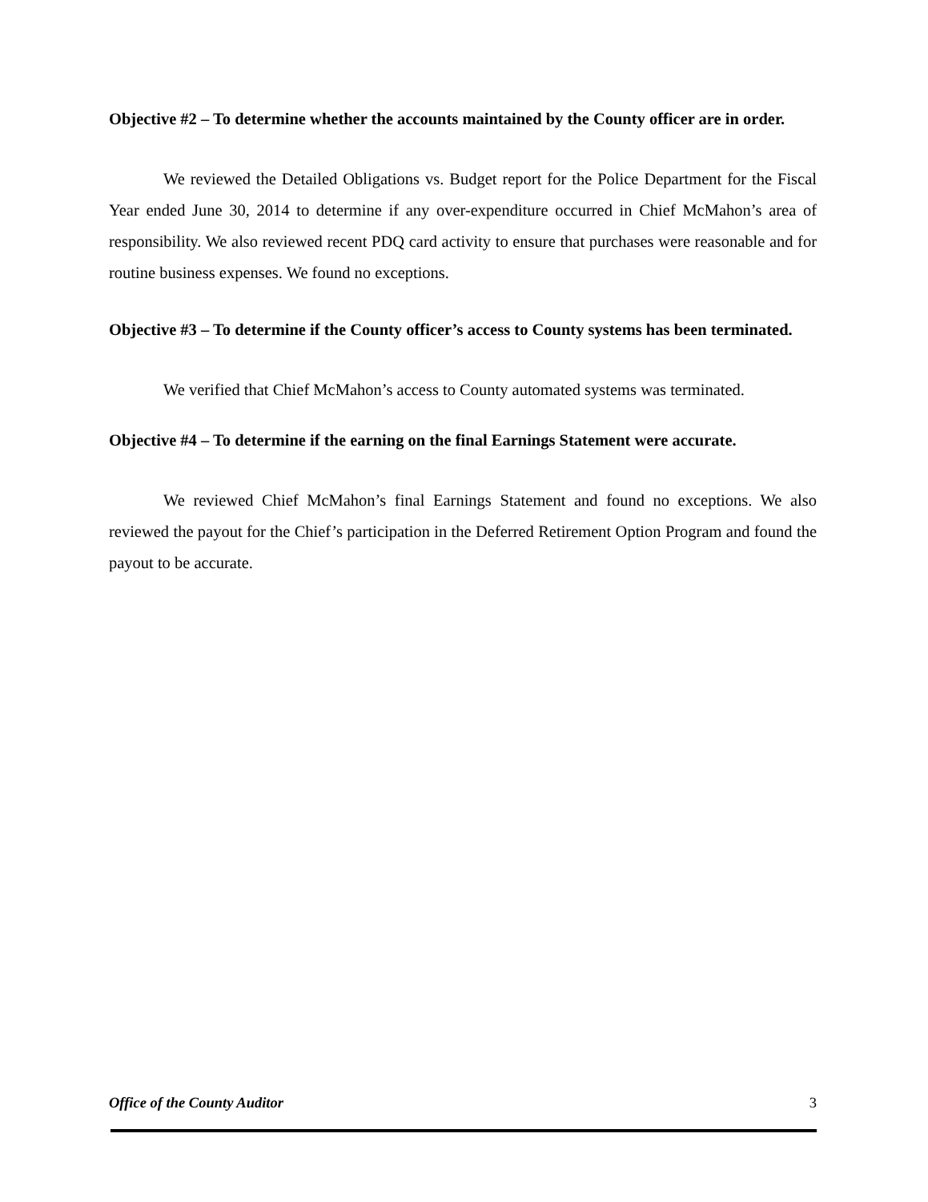Objective #2 – To determine whether the accounts maintained by the County officer are in order.
We reviewed the Detailed Obligations vs. Budget report for the Police Department for the Fiscal Year ended June 30, 2014 to determine if any over-expenditure occurred in Chief McMahon’s area of responsibility. We also reviewed recent PDQ card activity to ensure that purchases were reasonable and for routine business expenses. We found no exceptions.
Objective #3 – To determine if the County officer’s access to County systems has been terminated.
We verified that Chief McMahon’s access to County automated systems was terminated.
Objective #4 – To determine if the earning on the final Earnings Statement were accurate.
We reviewed Chief McMahon’s final Earnings Statement and found no exceptions. We also reviewed the payout for the Chief’s participation in the Deferred Retirement Option Program and found the payout to be accurate.
Office of the County Auditor 3